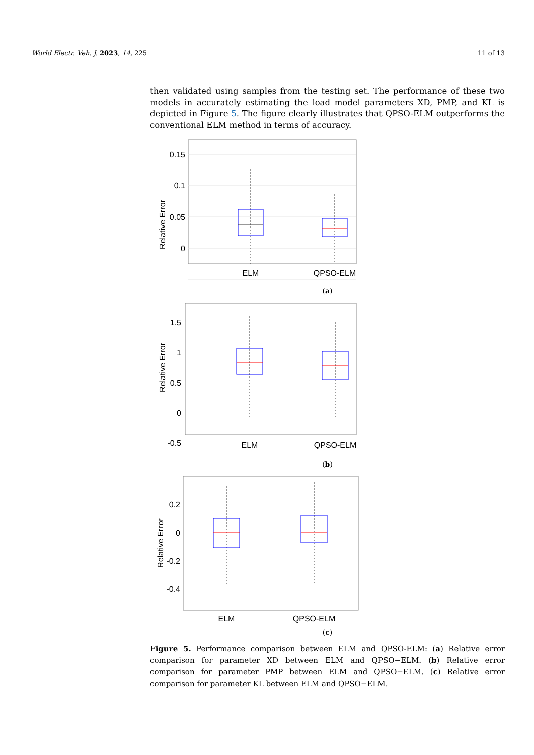World Electr. Veh. J. 2023, 14, 225 11 of 13
then validated using samples from the testing set. The performance of these two models in accurately estimating the load model parameters XD, PMP, and KL is depicted in Figure 5. The figure clearly illustrates that QPSO-ELM outperforms the conventional ELM method in terms of accuracy.
0.15
0.1
0.05
0
Relative Error
ELM
QPSO-ELM
(a)
1.5
1
0.5
0
-0.5
Relative Error
ELM
QPSO-ELM
(b)
0.2
0
-0.2
-0.4
Relative Error
ELM
QPSO-ELM
(c)
Figure 5. Performance comparison between ELM and QPSO-ELM: (a) Relative error comparison for parameter XD between ELM and QPSO−ELM. (b) Relative error comparison for parameter PMP between ELM and QPSO−ELM. (c) Relative error comparison for parameter KL between ELM and QPSO−ELM.